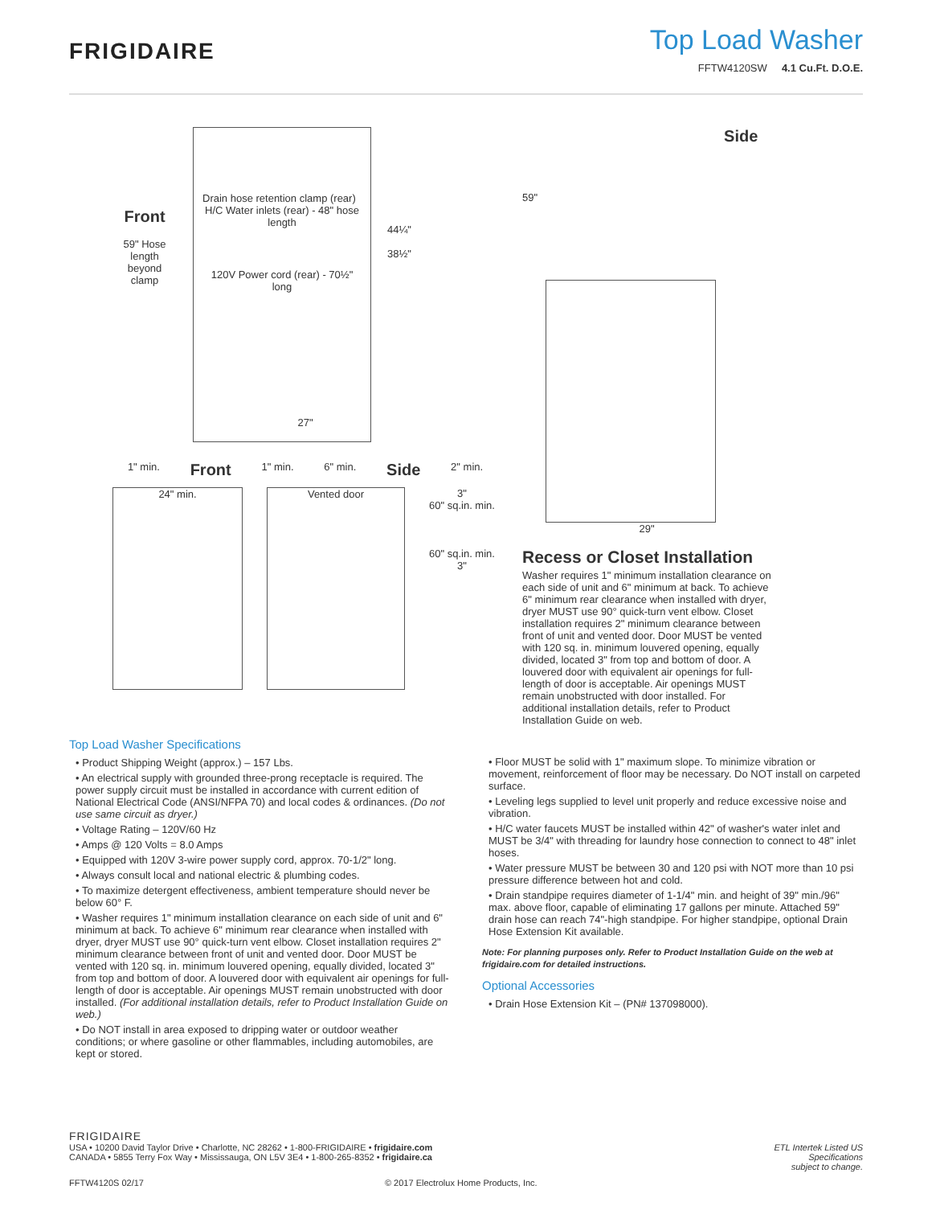FRIGIDAIRE
Top Load Washer
FFTW4120SW 4.1 Cu.Ft. D.O.E.
Front
59" Hose length beyond clamp
Drain hose retention clamp (rear) H/C Water inlets (rear) - 48" hose length
120V Power cord (rear) - 70½" long
44¼"
38½"
27"
1" min. Front 1" min. 6" min. Side 2" min.
24" min. Vented door
3"
60" sq.in. min.
60" sq.in. min.
3"
59"
Side
29"
Recess or Closet Installation
Washer requires 1" minimum installation clearance on each side of unit and 6" minimum at back. To achieve 6" minimum rear clearance when installed with dryer, dryer MUST use 90° quick-turn vent elbow. Closet installation requires 2" minimum clearance between front of unit and vented door. Door MUST be vented with 120 sq. in. minimum louvered opening, equally divided, located 3" from top and bottom of door. A louvered door with equivalent air openings for full-length of door is acceptable. Air openings MUST remain unobstructed with door installed. For additional installation details, refer to Product Installation Guide on web.
Top Load Washer Specifications
• Product Shipping Weight (approx.) – 157 Lbs.
• An electrical supply with grounded three-prong receptacle is required. The power supply circuit must be installed in accordance with current edition of National Electrical Code (ANSI/NFPA 70) and local codes & ordinances. (Do not use same circuit as dryer.)
• Voltage Rating – 120V/60 Hz
• Amps @ 120 Volts = 8.0 Amps
• Equipped with 120V 3-wire power supply cord, approx. 70-1/2" long.
• Always consult local and national electric & plumbing codes.
• To maximize detergent effectiveness, ambient temperature should never be below 60° F.
• Washer requires 1" minimum installation clearance on each side of unit and 6" minimum at back. To achieve 6" minimum rear clearance when installed with dryer, dryer MUST use 90° quick-turn vent elbow. Closet installation requires 2" minimum clearance between front of unit and vented door. Door MUST be vented with 120 sq. in. minimum louvered opening, equally divided, located 3" from top and bottom of door. A louvered door with equivalent air openings for full-length of door is acceptable. Air openings MUST remain unobstructed with door installed. (For additional installation details, refer to Product Installation Guide on web.)
• Do NOT install in area exposed to dripping water or outdoor weather conditions; or where gasoline or other flammables, including automobiles, are kept or stored.
• Floor MUST be solid with 1" maximum slope. To minimize vibration or movement, reinforcement of floor may be necessary. Do NOT install on carpeted surface.
• Leveling legs supplied to level unit properly and reduce excessive noise and vibration.
• H/C water faucets MUST be installed within 42" of washer's water inlet and MUST be 3/4" with threading for laundry hose connection to connect to 48" inlet hoses.
• Water pressure MUST be between 30 and 120 psi with NOT more than 10 psi pressure difference between hot and cold.
• Drain standpipe requires diameter of 1-1/4" min. and height of 39" min./96" max. above floor, capable of eliminating 17 gallons per minute. Attached 59" drain hose can reach 74"-high standpipe. For higher standpipe, optional Drain Hose Extension Kit available.
Note: For planning purposes only. Refer to Product Installation Guide on the web at frigidaire.com for detailed instructions.
Optional Accessories
• Drain Hose Extension Kit – (PN# 137098000).
FRIGIDAIRE
USA • 10200 David Taylor Drive • Charlotte, NC 28262 • 1-800-FRIGIDAIRE • frigidaire.com
CANADA • 5855 Terry Fox Way • Mississauga, ON L5V 3E4 • 1-800-265-8352 • frigidaire.ca
ETL Intertek Listed US
Specifications
subject to change.
FFTW4120S 02/17 © 2017 Electrolux Home Products, Inc.